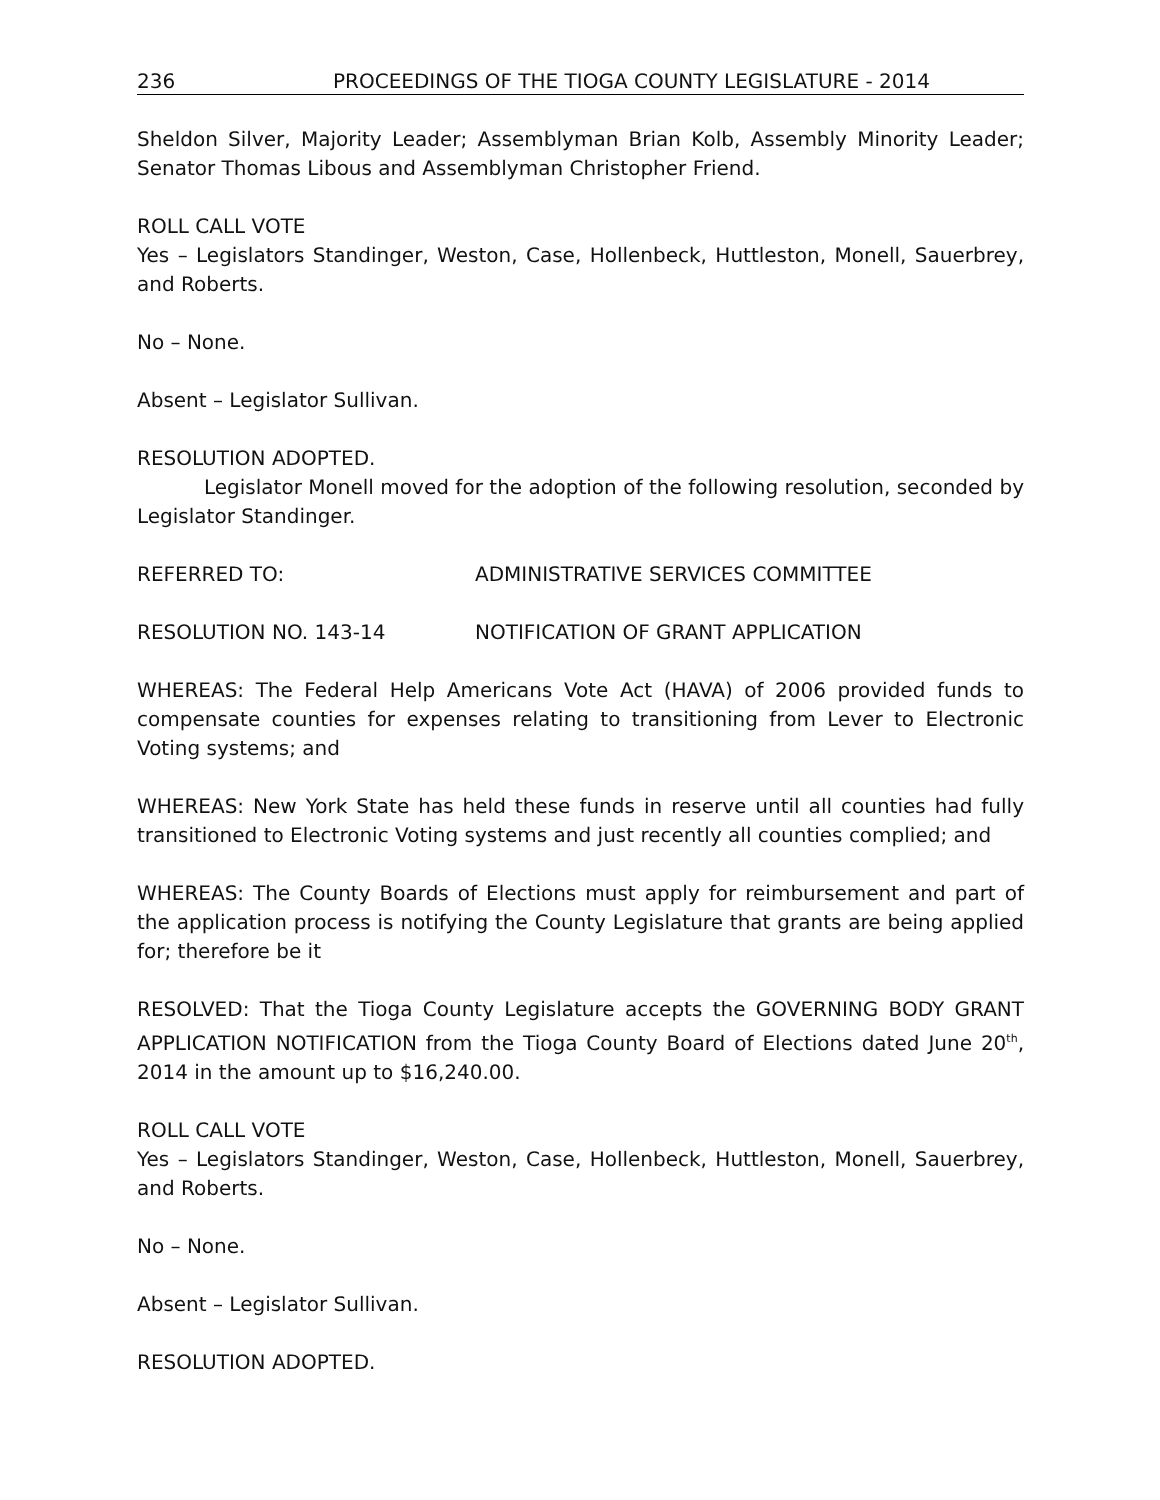236 PROCEEDINGS OF THE TIOGA COUNTY LEGISLATURE - 2014
Sheldon Silver, Majority Leader; Assemblyman Brian Kolb, Assembly Minority Leader; Senator Thomas Libous and Assemblyman Christopher Friend.
ROLL CALL VOTE
Yes – Legislators Standinger, Weston, Case, Hollenbeck, Huttleston, Monell, Sauerbrey, and Roberts.
No – None.
Absent – Legislator Sullivan.
RESOLUTION ADOPTED.
Legislator Monell moved for the adoption of the following resolution, seconded by Legislator Standinger.
REFERRED TO: ADMINISTRATIVE SERVICES COMMITTEE
RESOLUTION NO. 143-14 NOTIFICATION OF GRANT APPLICATION
WHEREAS: The Federal Help Americans Vote Act (HAVA) of 2006 provided funds to compensate counties for expenses relating to transitioning from Lever to Electronic Voting systems; and
WHEREAS: New York State has held these funds in reserve until all counties had fully transitioned to Electronic Voting systems and just recently all counties complied; and
WHEREAS: The County Boards of Elections must apply for reimbursement and part of the application process is notifying the County Legislature that grants are being applied for; therefore be it
RESOLVED: That the Tioga County Legislature accepts the GOVERNING BODY GRANT APPLICATION NOTIFICATION from the Tioga County Board of Elections dated June 20<sup>th</sup>, 2014 in the amount up to $16,240.00.
ROLL CALL VOTE
Yes – Legislators Standinger, Weston, Case, Hollenbeck, Huttleston, Monell, Sauerbrey, and Roberts.
No – None.
Absent – Legislator Sullivan.
RESOLUTION ADOPTED.